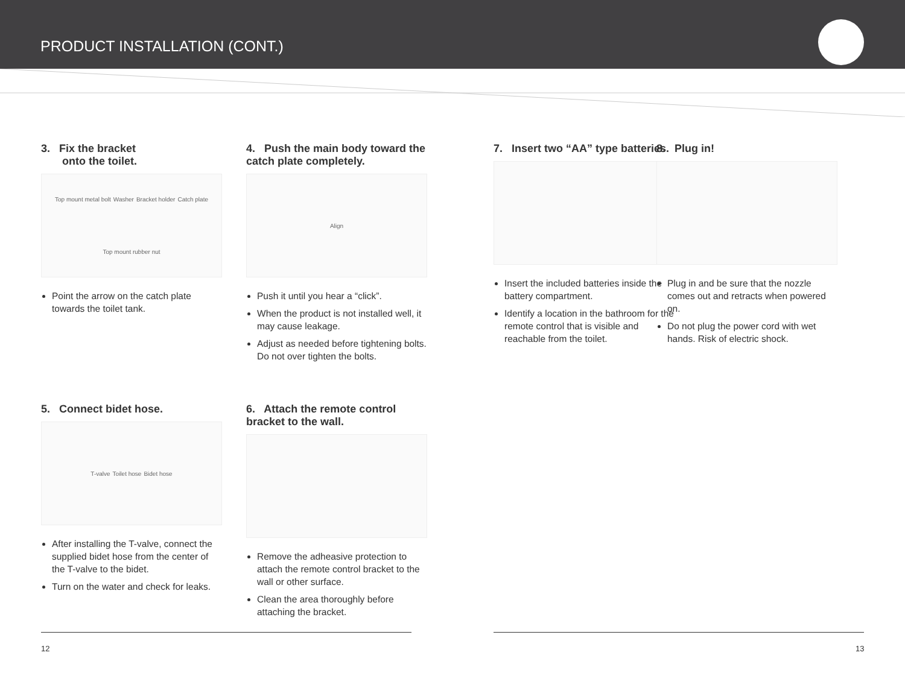PRODUCT INSTALLATION (CONT.)
3. Fix the bracket
onto the toilet.
Top mount metal bolt Washer Bracket holder Catch plate Top mount rubber nut
Point the arrow on the catch plate towards the toilet tank.
4. Push the main body toward the catch plate completely.
Align
Push it until you hear a “click”.
When the product is not installed well, it may cause leakage.
Adjust as needed before tightening bolts. Do not over tighten the bolts.
7. Insert two “AA” type batteries.
Insert the included batteries inside the battery compartment.
Identify a location in the bathroom for the remote control that is visible and reachable from the toilet.
8. Plug in!
Plug in and be sure that the nozzle comes out and retracts when powered on.
Do not plug the power cord with wet hands. Risk of electric shock.
5. Connect bidet hose.
T-valve Toilet hose Bidet hose
After installing the T-valve, connect the supplied bidet hose from the center of the T-valve to the bidet.
Turn on the water and check for leaks.
6. Attach the remote control bracket to the wall.
Remove the adheasive protection to attach the remote control bracket to the wall or other surface.
Clean the area thoroughly before attaching the bracket.
12 13